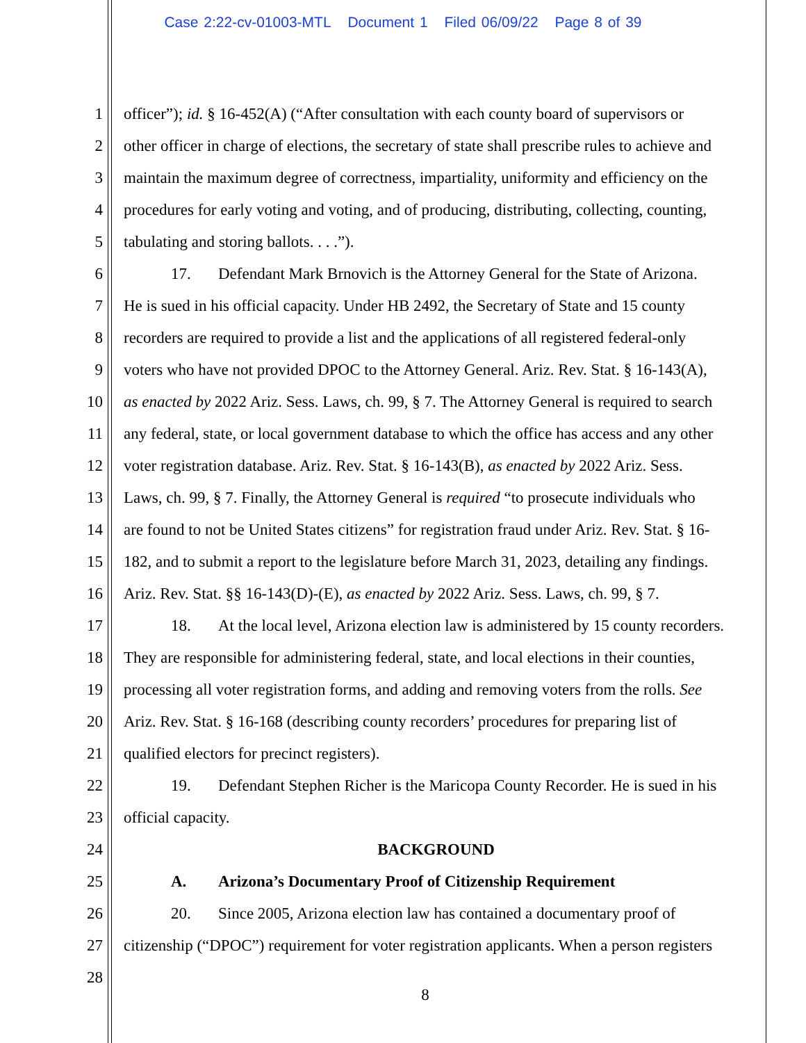Case 2:22-cv-01003-MTL Document 1 Filed 06/09/22 Page 8 of 39
1 officer”); id. § 16-452(A) (“After consultation with each county board of supervisors or
2 other officer in charge of elections, the secretary of state shall prescribe rules to achieve and
3 maintain the maximum degree of correctness, impartiality, uniformity and efficiency on the
4 procedures for early voting and voting, and of producing, distributing, collecting, counting,
5 tabulating and storing ballots. . . .”).
6 17. Defendant Mark Brnovich is the Attorney General for the State of Arizona.
7 He is sued in his official capacity. Under HB 2492, the Secretary of State and 15 county
8 recorders are required to provide a list and the applications of all registered federal-only
9 voters who have not provided DPOC to the Attorney General. Ariz. Rev. Stat. § 16-143(A),
10 as enacted by 2022 Ariz. Sess. Laws, ch. 99, § 7. The Attorney General is required to search
11 any federal, state, or local government database to which the office has access and any other
12 voter registration database. Ariz. Rev. Stat. § 16-143(B), as enacted by 2022 Ariz. Sess.
13 Laws, ch. 99, § 7. Finally, the Attorney General is required “to prosecute individuals who
14 are found to not be United States citizens” for registration fraud under Ariz. Rev. Stat. § 16-
15 182, and to submit a report to the legislature before March 31, 2023, detailing any findings.
16 Ariz. Rev. Stat. §§ 16-143(D)-(E), as enacted by 2022 Ariz. Sess. Laws, ch. 99, § 7.
17 18. At the local level, Arizona election law is administered by 15 county recorders.
18 They are responsible for administering federal, state, and local elections in their counties,
19 processing all voter registration forms, and adding and removing voters from the rolls. See
20 Ariz. Rev. Stat. § 16-168 (describing county recorders’ procedures for preparing list of
21 qualified electors for precinct registers).
22 19. Defendant Stephen Richer is the Maricopa County Recorder. He is sued in his
23 official capacity.
24 BACKGROUND
25 A. Arizona’s Documentary Proof of Citizenship Requirement
26 20. Since 2005, Arizona election law has contained a documentary proof of
27 citizenship (“DPOC”) requirement for voter registration applicants. When a person registers
28
8